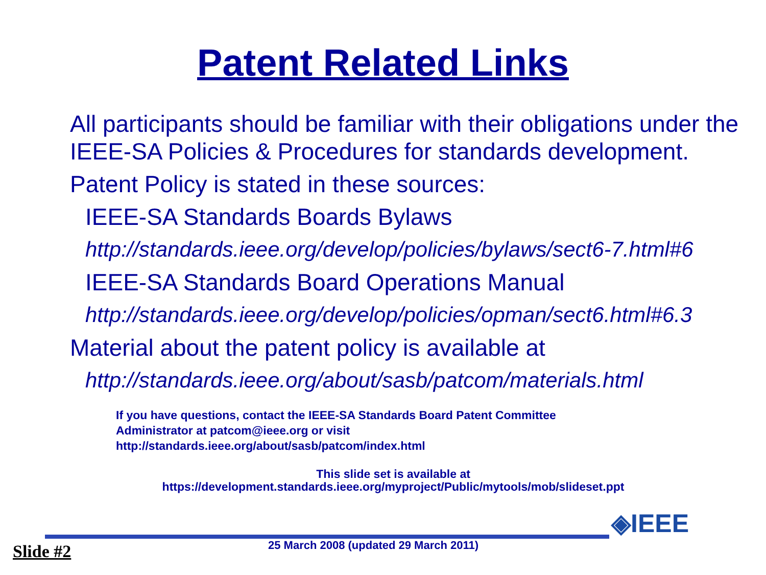Patent Related Links
All participants should be familiar with their obligations under the IEEE-SA Policies & Procedures for standards development.
Patent Policy is stated in these sources:
IEEE-SA Standards Boards Bylaws
http://standards.ieee.org/develop/policies/bylaws/sect6-7.html#6
IEEE-SA Standards Board Operations Manual
http://standards.ieee.org/develop/policies/opman/sect6.html#6.3
Material about the patent policy is available at
http://standards.ieee.org/about/sasb/patcom/materials.html
If you have questions, contact the IEEE-SA Standards Board Patent Committee
Administrator at patcom@ieee.org or visit
http://standards.ieee.org/about/sasb/patcom/index.html
This slide set is available at
https://development.standards.ieee.org/myproject/Public/mytools/mob/slideset.ppt
Slide #2
25 March 2008 (updated 29 March 2011)
◈IEEE